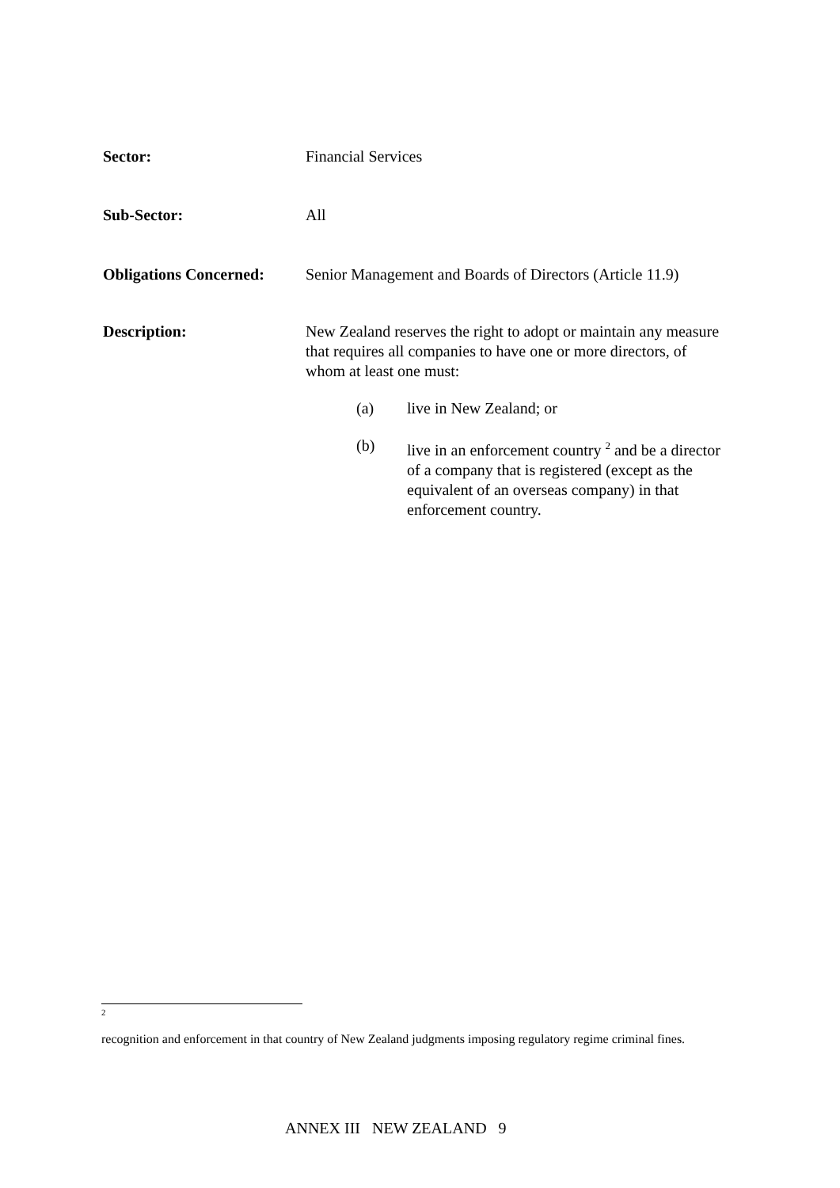Sector: Financial Services
Sub-Sector: All
Obligations Concerned:
Senior Management and Boards of Directors (Article 11.9)
Description: New Zealand reserves the right to adopt or maintain any measure that requires all companies to have one or more directors, of whom at least one must:
(a) live in New Zealand; or
(b) live in an enforcement country <sup>2</sup> and be a director of a company that is registered (except as the equivalent of an overseas company) in that enforcement country.
2
recognition and enforcement in that country of New Zealand judgments imposing regulatory regime criminal fines.
ANNEX III NEW ZEALAND 9